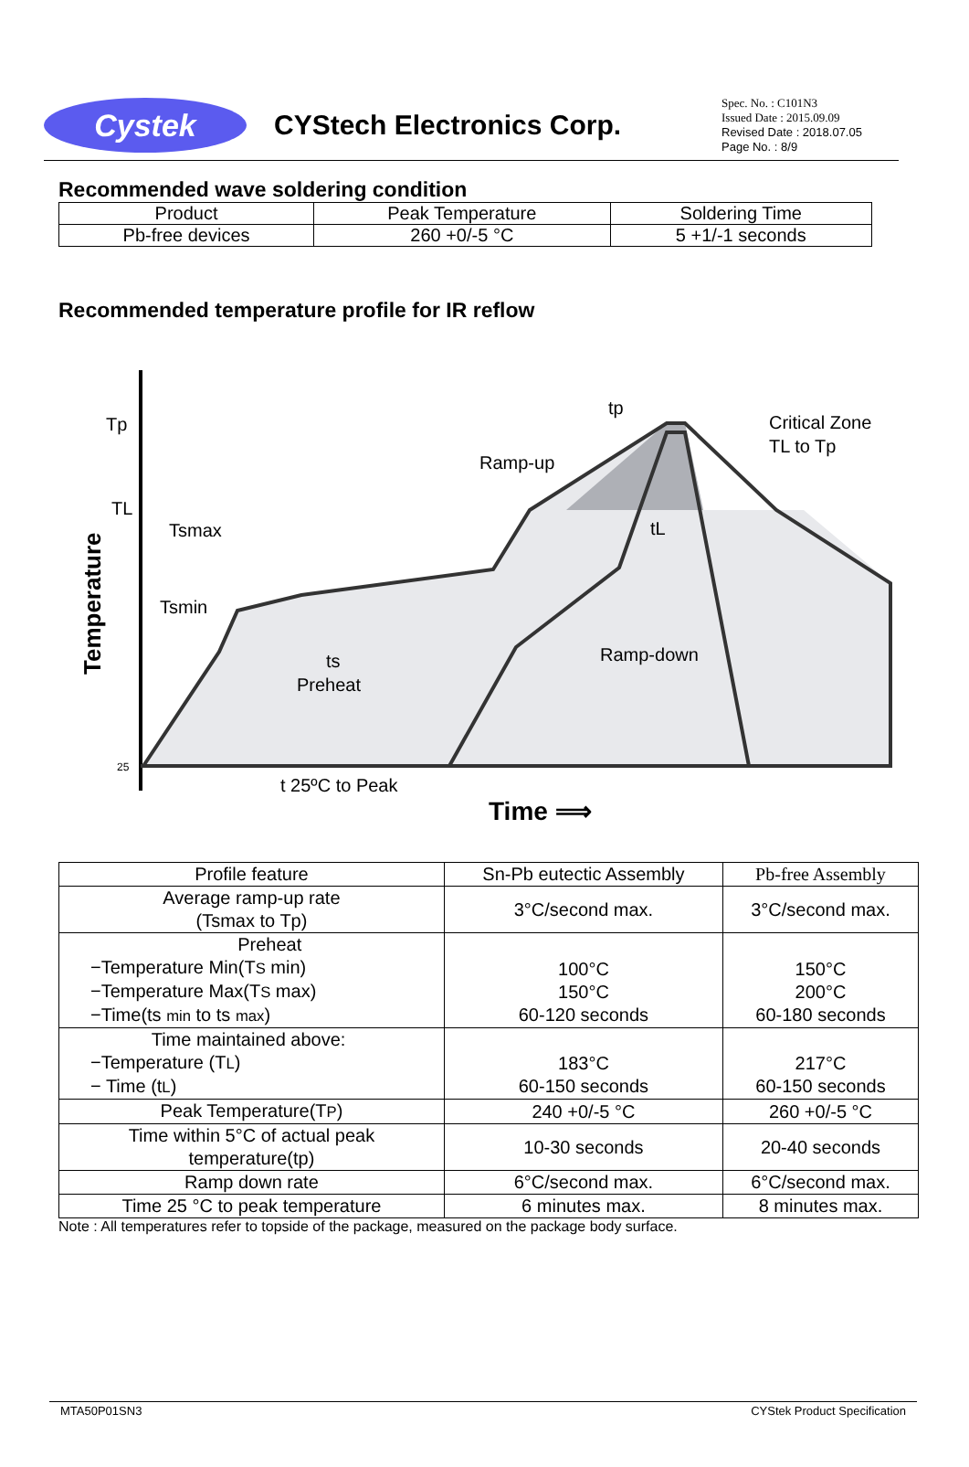Cystek
CYStech Electronics Corp.
Spec. No. : C101N3
Issued Date : 2015.09.09
Revised Date : 2018.07.05
Page No. : 8/9
Recommended wave soldering condition
| Product | Peak Temperature | Soldering Time |
| --- | --- | --- |
| Pb-free devices | 260 +0/-5 °C | 5 +1/-1 seconds |
Recommended temperature profile for IR reflow
Tp
TL
25
Temperature
tp
Critical Zone
TL to Tp
Ramp-up
Tsmax
Tsmin
tL
ts
Preheat
Ramp-down
t 25ºC to Peak
Time ⟹
| Profile feature | Sn-Pb eutectic Assembly | Pb-free Assembly |
| Average ramp-up rate (Tsmax to Tp) | 3°C/second max. | 3°C/second max. |
| Preheat −Temperature Min(T S min) −Temperature Max(T S max) −Time(ts min to ts max ) | 100°C 150°C 60-120 seconds | 150°C 200°C 60-180 seconds |
| Time maintained above: −Temperature (T L ) − Time (t L ) | 183°C 60-150 seconds | 217°C 60-150 seconds |
| Peak Temperature(T P ) | 240 +0/-5 °C | 260 +0/-5 °C |
| Time within 5°C of actual peak temperature(tp) | 10-30 seconds | 20-40 seconds |
| Ramp down rate | 6°C/second max. | 6°C/second max. |
| Time 25 °C to peak temperature | 6 minutes max. | 8 minutes max. |
Note : All temperatures refer to topside of the package, measured on the package body surface.
MTA50P01SN3 CYStek Product Specification